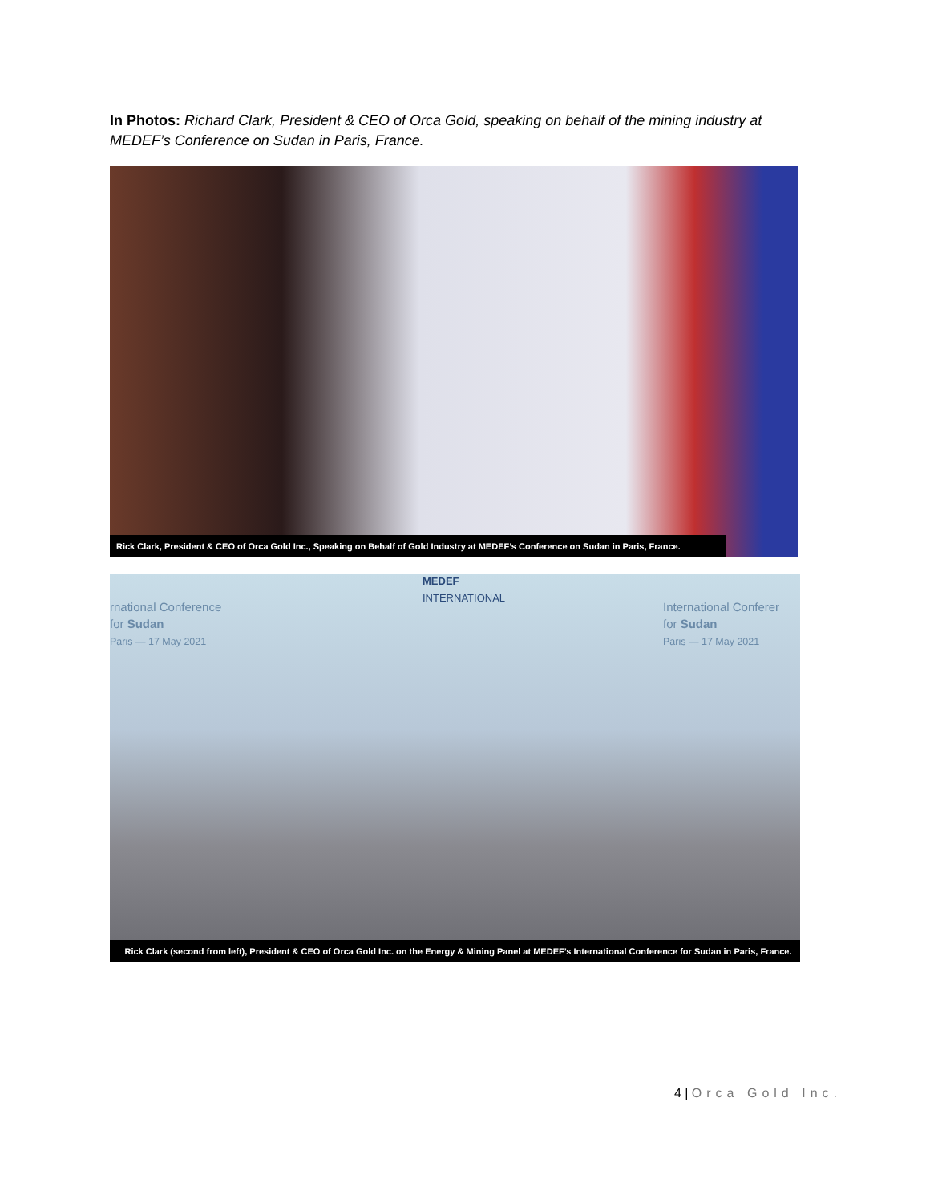In Photos: Richard Clark, President & CEO of Orca Gold, speaking on behalf of the mining industry at MEDEF’s Conference on Sudan in Paris, France.
Rick Clark, President & CEO of Orca Gold Inc., Speaking on Behalf of Gold Industry at MEDEF’s Conference on Sudan in Paris, France.
rnational Conference
for Sudan
Paris — 17 May 2021
MEDEF
INTERNATIONAL
International Conferer
for Sudan
Paris — 17 May 2021
Rick Clark (second from left), President & CEO of Orca Gold Inc. on the Energy & Mining Panel at MEDEF’s International Conference for Sudan in Paris, France.
4 | Orca Gold Inc.